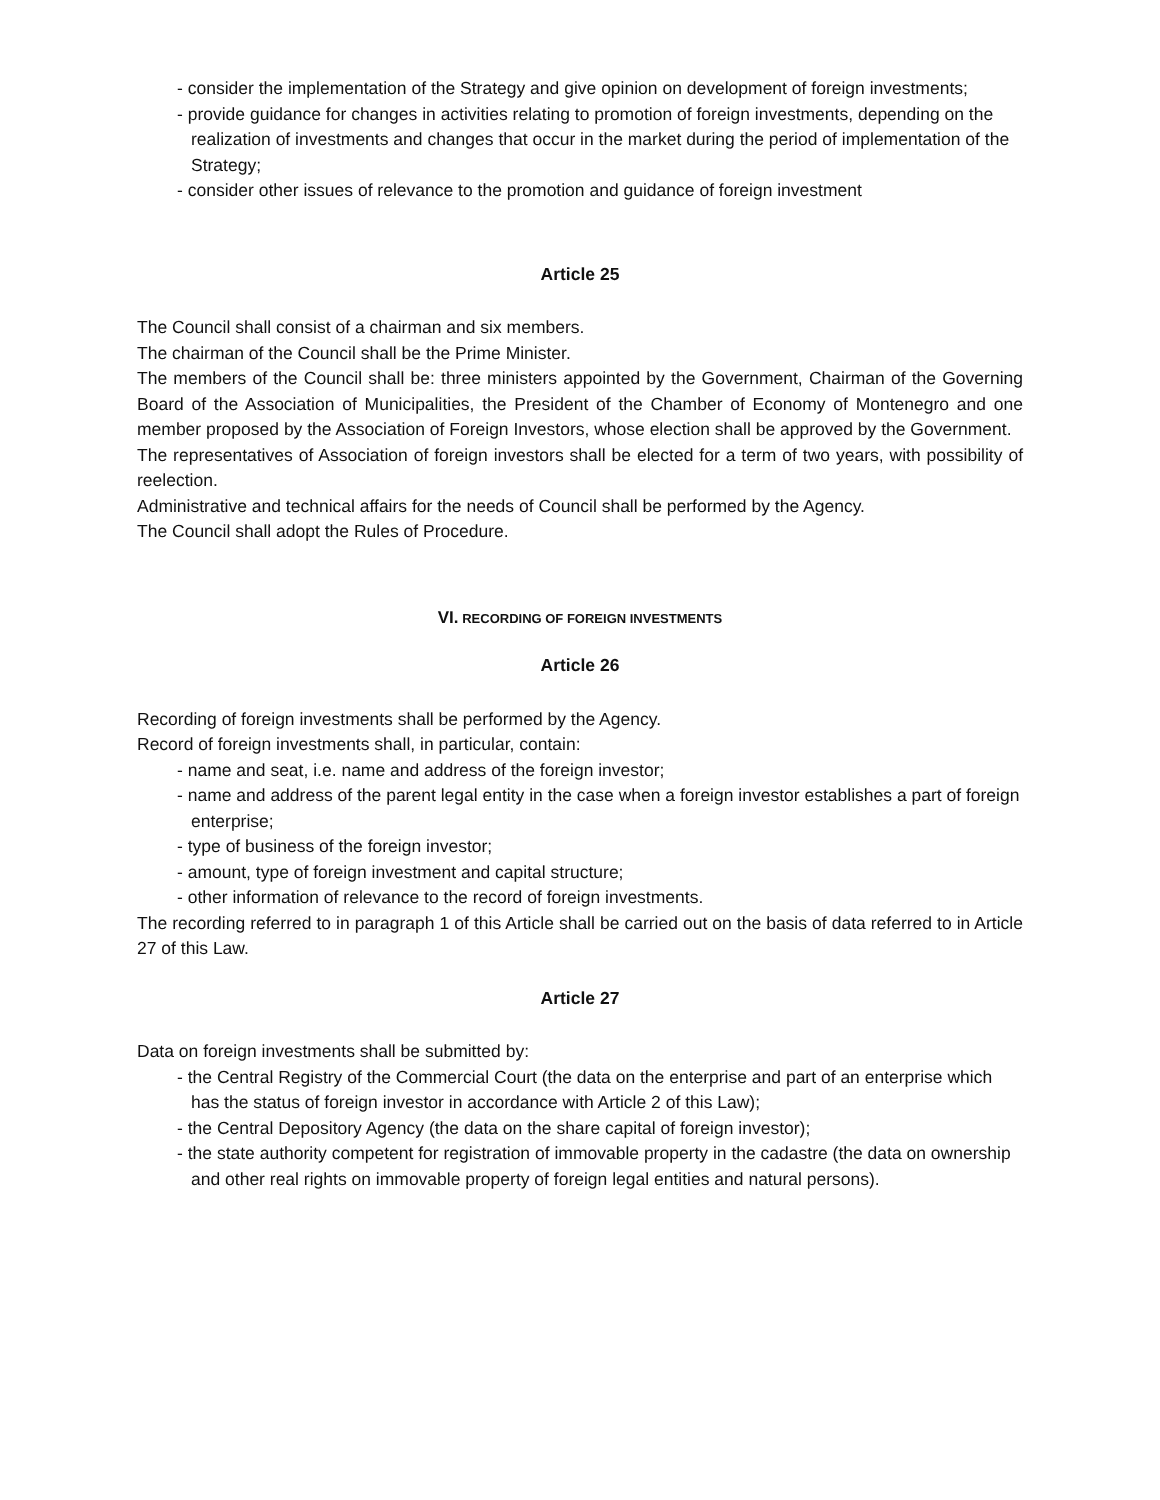- consider the implementation of the Strategy and give opinion on development of foreign investments;
- provide guidance for changes in activities relating to promotion of foreign investments, depending on the realization of investments and changes that occur in the market during the period of implementation of the Strategy;
- consider other issues of relevance to the promotion and guidance of foreign investment
Article 25
The Council shall consist of a chairman and six members.
The chairman of the Council shall be the Prime Minister.
The members of the Council shall be: three ministers appointed by the Government, Chairman of the Governing Board of the Association of Municipalities, the President of the Chamber of Economy of Montenegro and one member proposed by the Association of Foreign Investors, whose election shall be approved by the Government.
The representatives of Association of foreign investors shall be elected for a term of two years, with possibility of reelection.
Administrative and technical affairs for the needs of Council shall be performed by the Agency.
The Council shall adopt the Rules of Procedure.
VI. RECORDING OF FOREIGN INVESTMENTS
Article 26
Recording of foreign investments shall be performed by the Agency.
Record of foreign investments shall, in particular, contain:
- name and seat, i.e. name and address of the foreign investor;
- name and address of the parent legal entity in the case when a foreign investor establishes a part of foreign enterprise;
- type of business of the foreign investor;
- amount, type of foreign investment and capital structure;
- other information of relevance to the record of foreign investments.
The recording referred to in paragraph 1 of this Article shall be carried out on the basis of data referred to in Article 27 of this Law.
Article 27
Data on foreign investments shall be submitted by:
- the Central Registry of the Commercial Court (the data on the enterprise and part of an enterprise which has the status of foreign investor in accordance with Article 2 of this Law);
- the Central Depository Agency (the data on the share capital of foreign investor);
- the state authority competent for registration of immovable property in the cadastre (the data on ownership and other real rights on immovable property of foreign legal entities and natural persons).